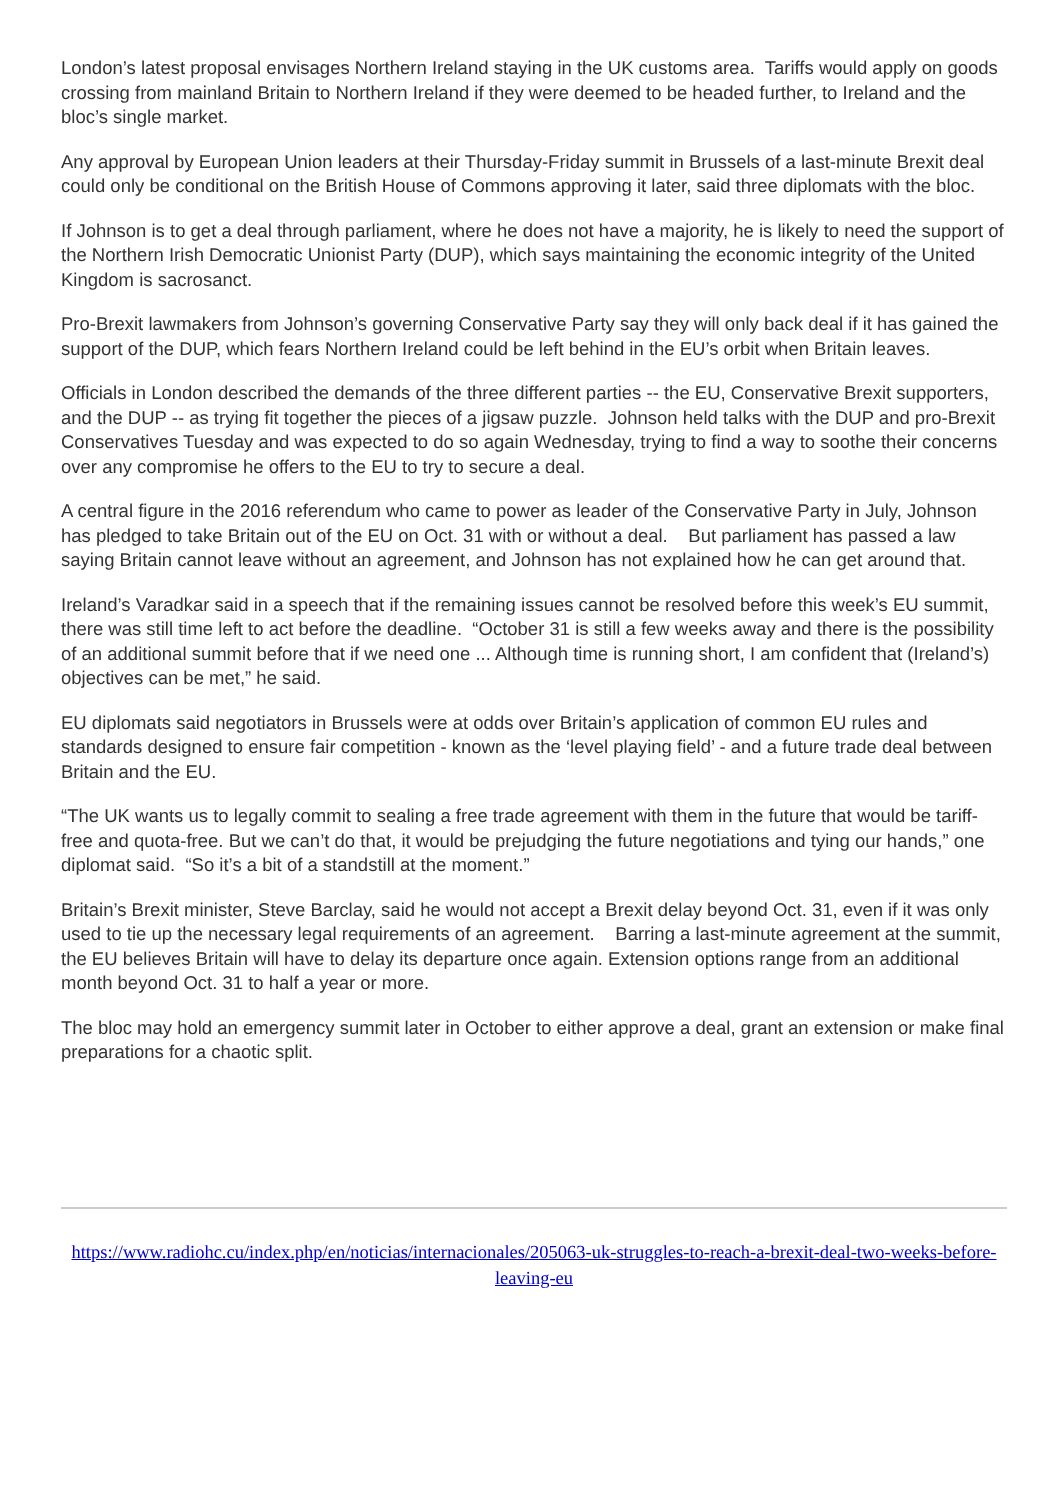London’s latest proposal envisages Northern Ireland staying in the UK customs area. Tariffs would apply on goods crossing from mainland Britain to Northern Ireland if they were deemed to be headed further, to Ireland and the bloc’s single market.
Any approval by European Union leaders at their Thursday-Friday summit in Brussels of a last-minute Brexit deal could only be conditional on the British House of Commons approving it later, said three diplomats with the bloc.
If Johnson is to get a deal through parliament, where he does not have a majority, he is likely to need the support of the Northern Irish Democratic Unionist Party (DUP), which says maintaining the economic integrity of the United Kingdom is sacrosanct.
Pro-Brexit lawmakers from Johnson’s governing Conservative Party say they will only back deal if it has gained the support of the DUP, which fears Northern Ireland could be left behind in the EU’s orbit when Britain leaves.
Officials in London described the demands of the three different parties -- the EU, Conservative Brexit supporters, and the DUP -- as trying fit together the pieces of a jigsaw puzzle. Johnson held talks with the DUP and pro-Brexit Conservatives Tuesday and was expected to do so again Wednesday, trying to find a way to soothe their concerns over any compromise he offers to the EU to try to secure a deal.
A central figure in the 2016 referendum who came to power as leader of the Conservative Party in July, Johnson has pledged to take Britain out of the EU on Oct. 31 with or without a deal. But parliament has passed a law saying Britain cannot leave without an agreement, and Johnson has not explained how he can get around that.
Ireland’s Varadkar said in a speech that if the remaining issues cannot be resolved before this week’s EU summit, there was still time left to act before the deadline. “October 31 is still a few weeks away and there is the possibility of an additional summit before that if we need one ... Although time is running short, I am confident that (Ireland’s) objectives can be met,” he said.
EU diplomats said negotiators in Brussels were at odds over Britain’s application of common EU rules and standards designed to ensure fair competition - known as the ‘level playing field’ - and a future trade deal between Britain and the EU.
“The UK wants us to legally commit to sealing a free trade agreement with them in the future that would be tariff-free and quota-free. But we can’t do that, it would be prejudging the future negotiations and tying our hands,” one diplomat said. “So it’s a bit of a standstill at the moment.”
Britain’s Brexit minister, Steve Barclay, said he would not accept a Brexit delay beyond Oct. 31, even if it was only used to tie up the necessary legal requirements of an agreement. Barring a last-minute agreement at the summit, the EU believes Britain will have to delay its departure once again. Extension options range from an additional month beyond Oct. 31 to half a year or more.
The bloc may hold an emergency summit later in October to either approve a deal, grant an extension or make final preparations for a chaotic split.
https://www.radiohc.cu/index.php/en/noticias/internacionales/205063-uk-struggles-to-reach-a-brexit-deal-two-weeks-before-leaving-eu